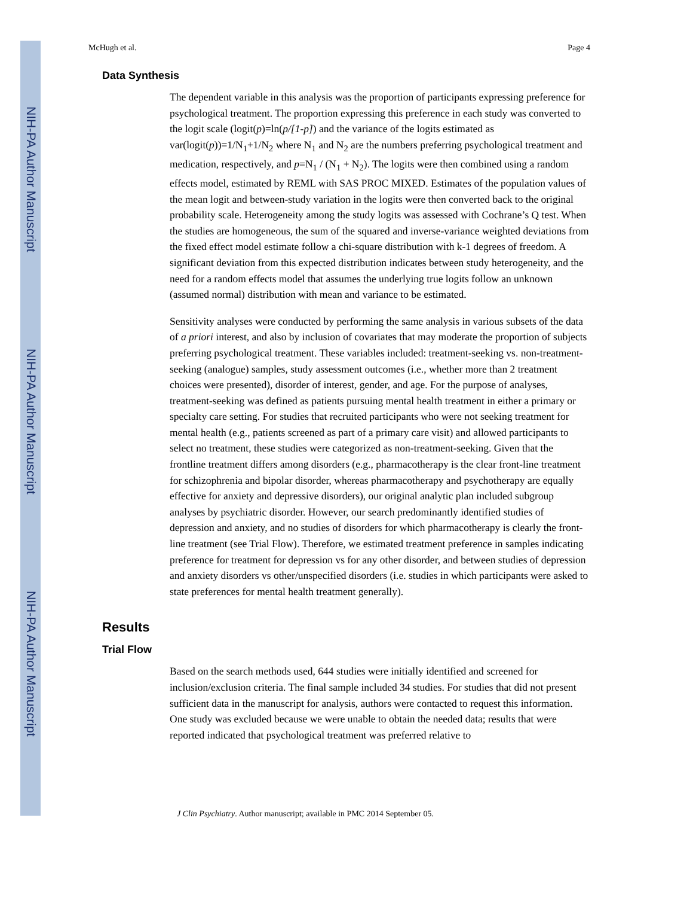NIH-PA Author Manuscript
NIH-PA Author Manuscript
NIH-PA Author Manuscript
McHugh et al. Page 4
Data Synthesis
The dependent variable in this analysis was the proportion of participants expressing preference for psychological treatment. The proportion expressing this preference in each study was converted to the logit scale (logit(p)=ln(p/[1-p]) and the variance of the logits estimated as var(logit(p))=1/N<sub>1</sub>+1/N<sub>2</sub> where N<sub>1</sub> and N<sub>2</sub> are the numbers preferring psychological treatment and medication, respectively, and p=N<sub>1</sub> / (N<sub>1</sub> + N<sub>2</sub>). The logits were then combined using a random effects model, estimated by REML with SAS PROC MIXED. Estimates of the population values of the mean logit and between-study variation in the logits were then converted back to the original probability scale. Heterogeneity among the study logits was assessed with Cochrane’s Q test. When the studies are homogeneous, the sum of the squared and inverse-variance weighted deviations from the fixed effect model estimate follow a chi-square distribution with k-1 degrees of freedom. A significant deviation from this expected distribution indicates between study heterogeneity, and the need for a random effects model that assumes the underlying true logits follow an unknown (assumed normal) distribution with mean and variance to be estimated.
Sensitivity analyses were conducted by performing the same analysis in various subsets of the data of a priori interest, and also by inclusion of covariates that may moderate the proportion of subjects preferring psychological treatment. These variables included: treatment-seeking vs. non-treatment-seeking (analogue) samples, study assessment outcomes (i.e., whether more than 2 treatment choices were presented), disorder of interest, gender, and age. For the purpose of analyses, treatment-seeking was defined as patients pursuing mental health treatment in either a primary or specialty care setting. For studies that recruited participants who were not seeking treatment for mental health (e.g., patients screened as part of a primary care visit) and allowed participants to select no treatment, these studies were categorized as non-treatment-seeking. Given that the frontline treatment differs among disorders (e.g., pharmacotherapy is the clear front-line treatment for schizophrenia and bipolar disorder, whereas pharmacotherapy and psychotherapy are equally effective for anxiety and depressive disorders), our original analytic plan included subgroup analyses by psychiatric disorder. However, our search predominantly identified studies of depression and anxiety, and no studies of disorders for which pharmacotherapy is clearly the front-line treatment (see Trial Flow). Therefore, we estimated treatment preference in samples indicating preference for treatment for depression vs for any other disorder, and between studies of depression and anxiety disorders vs other/unspecified disorders (i.e. studies in which participants were asked to state preferences for mental health treatment generally).
Results
Trial Flow
Based on the search methods used, 644 studies were initially identified and screened for inclusion/exclusion criteria. The final sample included 34 studies. For studies that did not present sufficient data in the manuscript for analysis, authors were contacted to request this information. One study was excluded because we were unable to obtain the needed data; results that were reported indicated that psychological treatment was preferred relative to
J Clin Psychiatry. Author manuscript; available in PMC 2014 September 05.